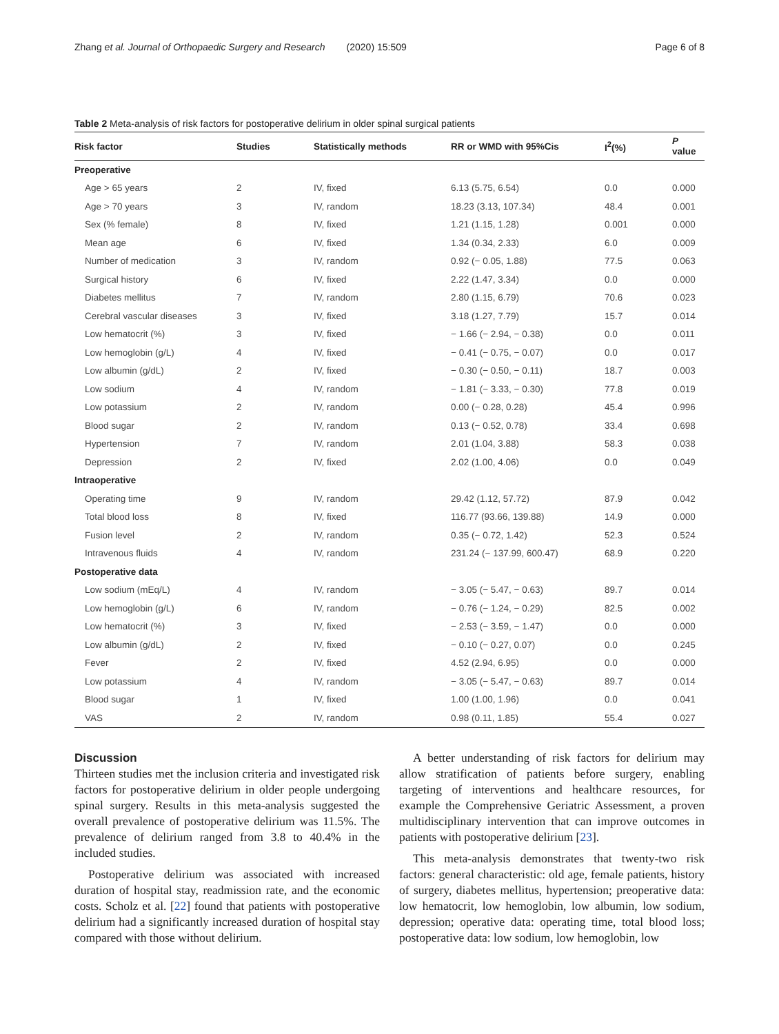Zhang et al. Journal of Orthopaedic Surgery and Research (2020) 15:509 Page 6 of 8
Table 2 Meta-analysis of risk factors for postoperative delirium in older spinal surgical patients
| Risk factor | Studies | Statistically methods | RR or WMD with 95%Cis | I<sup>2</sup>(%) | P value |
| --- | --- | --- | --- | --- | --- |
| Preoperative | | | | | |
| Age > 65 years | 2 | IV, fixed | 6.13 (5.75, 6.54) | 0.0 | 0.000 |
| Age > 70 years | 3 | IV, random | 18.23 (3.13, 107.34) | 48.4 | 0.001 |
| Sex (% female) | 8 | IV, fixed | 1.21 (1.15, 1.28) | 0.001 | 0.000 |
| Mean age | 6 | IV, fixed | 1.34 (0.34, 2.33) | 6.0 | 0.009 |
| Number of medication | 3 | IV, random | 0.92 (− 0.05, 1.88) | 77.5 | 0.063 |
| Surgical history | 6 | IV, fixed | 2.22 (1.47, 3.34) | 0.0 | 0.000 |
| Diabetes mellitus | 7 | IV, random | 2.80 (1.15, 6.79) | 70.6 | 0.023 |
| Cerebral vascular diseases | 3 | IV, fixed | 3.18 (1.27, 7.79) | 15.7 | 0.014 |
| Low hematocrit (%) | 3 | IV, fixed | − 1.66 (− 2.94, − 0.38) | 0.0 | 0.011 |
| Low hemoglobin (g/L) | 4 | IV, fixed | − 0.41 (− 0.75, − 0.07) | 0.0 | 0.017 |
| Low albumin (g/dL) | 2 | IV, fixed | − 0.30 (− 0.50, − 0.11) | 18.7 | 0.003 |
| Low sodium | 4 | IV, random | − 1.81 (− 3.33, − 0.30) | 77.8 | 0.019 |
| Low potassium | 2 | IV, random | 0.00 (− 0.28, 0.28) | 45.4 | 0.996 |
| Blood sugar | 2 | IV, random | 0.13 (− 0.52, 0.78) | 33.4 | 0.698 |
| Hypertension | 7 | IV, random | 2.01 (1.04, 3.88) | 58.3 | 0.038 |
| Depression | 2 | IV, fixed | 2.02 (1.00, 4.06) | 0.0 | 0.049 |
| Intraoperative | | | | | |
| Operating time | 9 | IV, random | 29.42 (1.12, 57.72) | 87.9 | 0.042 |
| Total blood loss | 8 | IV, fixed | 116.77 (93.66, 139.88) | 14.9 | 0.000 |
| Fusion level | 2 | IV, random | 0.35 (− 0.72, 1.42) | 52.3 | 0.524 |
| Intravenous fluids | 4 | IV, random | 231.24 (− 137.99, 600.47) | 68.9 | 0.220 |
| Postoperative data | | | | | |
| Low sodium (mEq/L) | 4 | IV, random | − 3.05 (− 5.47, − 0.63) | 89.7 | 0.014 |
| Low hemoglobin (g/L) | 6 | IV, random | − 0.76 (− 1.24, − 0.29) | 82.5 | 0.002 |
| Low hematocrit (%) | 3 | IV, fixed | − 2.53 (− 3.59, − 1.47) | 0.0 | 0.000 |
| Low albumin (g/dL) | 2 | IV, fixed | − 0.10 (− 0.27, 0.07) | 0.0 | 0.245 |
| Fever | 2 | IV, fixed | 4.52 (2.94, 6.95) | 0.0 | 0.000 |
| Low potassium | 4 | IV, random | − 3.05 (− 5.47, − 0.63) | 89.7 | 0.014 |
| Blood sugar | 1 | IV, fixed | 1.00 (1.00, 1.96) | 0.0 | 0.041 |
| VAS | 2 | IV, random | 0.98 (0.11, 1.85) | 55.4 | 0.027 |
Discussion
Thirteen studies met the inclusion criteria and investigated risk factors for postoperative delirium in older people undergoing spinal surgery. Results in this meta-analysis suggested the overall prevalence of postoperative delirium was 11.5%. The prevalence of delirium ranged from 3.8 to 40.4% in the included studies.
Postoperative delirium was associated with increased duration of hospital stay, readmission rate, and the economic costs. Scholz et al. [22] found that patients with postoperative delirium had a significantly increased duration of hospital stay compared with those without delirium.
A better understanding of risk factors for delirium may allow stratification of patients before surgery, enabling targeting of interventions and healthcare resources, for example the Comprehensive Geriatric Assessment, a proven multidisciplinary intervention that can improve outcomes in patients with postoperative delirium [23].
This meta-analysis demonstrates that twenty-two risk factors: general characteristic: old age, female patients, history of surgery, diabetes mellitus, hypertension; preoperative data: low hematocrit, low hemoglobin, low albumin, low sodium, depression; operative data: operating time, total blood loss; postoperative data: low sodium, low hemoglobin, low